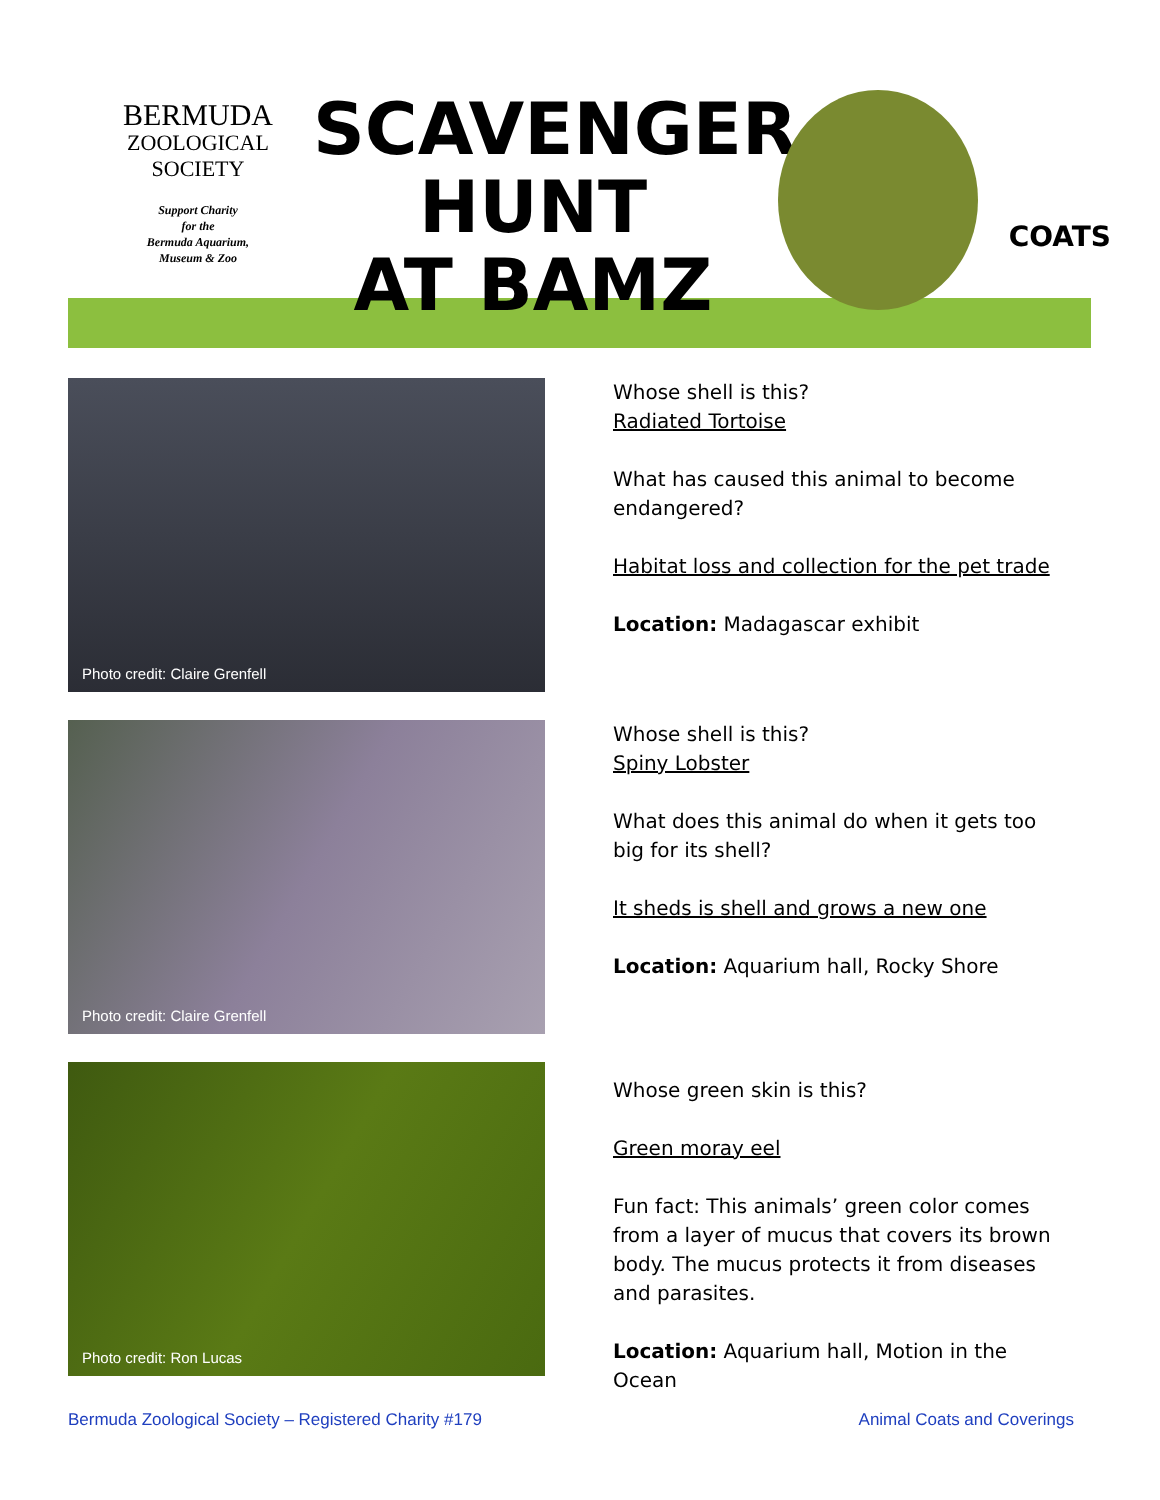BERMUDA
ZOOLOGICAL
SOCIETY
Support Charity
for the
Bermuda Aquarium,
Museum & Zoo
SCAVENGER
HUNT
AT BAMZ
COATS
Photo credit: Claire Grenfell
Whose shell is this?
Radiated Tortoise
What has caused this animal to become endangered?
Habitat loss and collection for the pet trade
Location: Madagascar exhibit
Photo credit: Claire Grenfell
Whose shell is this?
Spiny Lobster
What does this animal do when it gets too big for its shell?
It sheds is shell and grows a new one
Location: Aquarium hall, Rocky Shore
Photo credit: Ron Lucas
Whose green skin is this?
Green moray eel
Fun fact: This animals’ green color comes from a layer of mucus that covers its brown body. The mucus protects it from diseases and parasites.
Location: Aquarium hall, Motion in the Ocean
Bermuda Zoological Society – Registered Charity #179 Animal Coats and Coverings